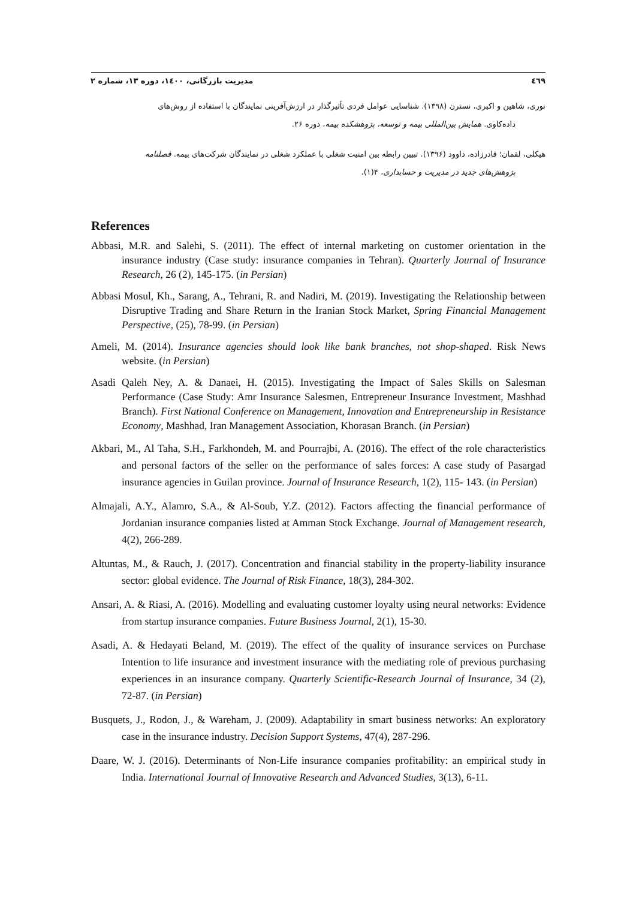٤٦٩ مدیریت بازرگانی، ۱٤۰۰، دوره ۱۳، شماره ۲
نوری، شاهین و اکبری، نسترن (۱۳۹۸). شناسایی عوامل فردی تأثیرگذار در ارزش‌آفرینی نمایندگان با استفاده از روش‌های
داده‌کاوی. همایش بین‌المللی بیمه و توسعه، پژوهشکده بیمه، دوره ۲۶.
هیکلی، لقمان؛ قادرزاده، داوود (۱۳۹۶). تبیین رابطه بین امنیت شغلی با عملکرد شغلی در نمایندگان شرکت‌های بیمه. فصلنامه
پژوهش‌های جدید در مدیریت و حسابداری، ۴(۱).
References
Abbasi, M.R. and Salehi, S. (2011). The effect of internal marketing on customer orientation in the insurance industry (Case study: insurance companies in Tehran). Quarterly Journal of Insurance Research, 26 (2), 145-175. (in Persian)
Abbasi Mosul, Kh., Sarang, A., Tehrani, R. and Nadiri, M. (2019). Investigating the Relationship between Disruptive Trading and Share Return in the Iranian Stock Market, Spring Financial Management Perspective, (25), 78-99. (in Persian)
Ameli, M. (2014). Insurance agencies should look like bank branches, not shop-shaped. Risk News website. (in Persian)
Asadi Qaleh Ney, A. & Danaei, H. (2015). Investigating the Impact of Sales Skills on Salesman Performance (Case Study: Amr Insurance Salesmen, Entrepreneur Insurance Investment, Mashhad Branch). First National Conference on Management, Innovation and Entrepreneurship in Resistance Economy, Mashhad, Iran Management Association, Khorasan Branch. (in Persian)
Akbari, M., Al Taha, S.H., Farkhondeh, M. and Pourrajbi, A. (2016). The effect of the role characteristics and personal factors of the seller on the performance of sales forces: A case study of Pasargad insurance agencies in Guilan province. Journal of Insurance Research, 1(2), 115- 143. (in Persian)
Almajali, A.Y., Alamro, S.A., & Al-Soub, Y.Z. (2012). Factors affecting the financial performance of Jordanian insurance companies listed at Amman Stock Exchange. Journal of Management research, 4(2), 266-289.
Altuntas, M., & Rauch, J. (2017). Concentration and financial stability in the property-liability insurance sector: global evidence. The Journal of Risk Finance, 18(3), 284-302.
Ansari, A. & Riasi, A. (2016). Modelling and evaluating customer loyalty using neural networks: Evidence from startup insurance companies. Future Business Journal, 2(1), 15-30.
Asadi, A. & Hedayati Beland, M. (2019). The effect of the quality of insurance services on Purchase Intention to life insurance and investment insurance with the mediating role of previous purchasing experiences in an insurance company. Quarterly Scientific-Research Journal of Insurance, 34 (2), 72-87. (in Persian)
Busquets, J., Rodon, J., & Wareham, J. (2009). Adaptability in smart business networks: An exploratory case in the insurance industry. Decision Support Systems, 47(4), 287-296.
Daare, W. J. (2016). Determinants of Non-Life insurance companies profitability: an empirical study in India. International Journal of Innovative Research and Advanced Studies, 3(13), 6-11.